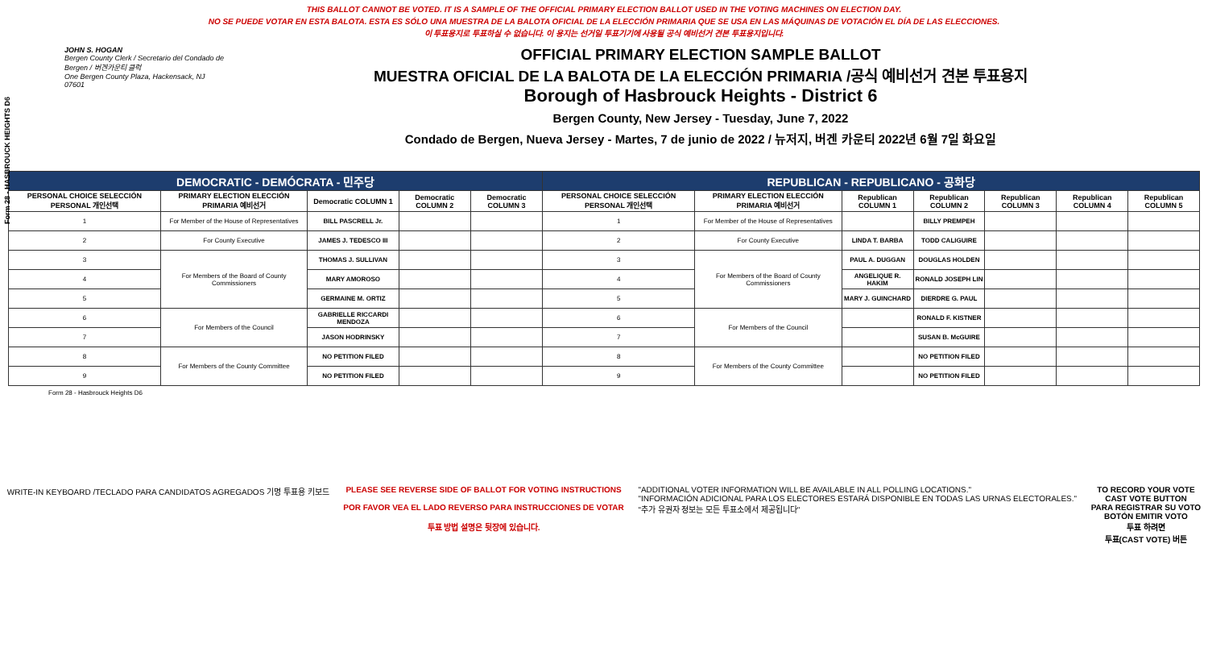Form 28 - HASBROUCK HEIGHTS D6
THIS BALLOT CANNOT BE VOTED. IT IS A SAMPLE OF THE OFFICIAL PRIMARY ELECTION BALLOT USED IN THE VOTING MACHINES ON ELECTION DAY.
NO SE PUEDE VOTAR EN ESTA BALOTA. ESTA ES SÓLO UNA MUESTRA DE LA BALOTA OFICIAL DE LA ELECCIÓN PRIMARIA QUE SE USA EN LAS MÁQUINAS DE VOTACIÓN EL DÍA DE LAS ELECCIONES.
이 투표용지로 투표하실 수 없습니다. 이 용지는 선거일 투표기기에 사용될 공식 예비선거 견본 투표용지입니다.
JOHN S. HOGAN
Bergen County Clerk / Secretario del Condado de Bergen / 버겐카운티 클럭
One Bergen County Plaza, Hackensack, NJ 07601
OFFICIAL PRIMARY ELECTION SAMPLE BALLOT
MUESTRA OFICIAL DE LA BALOTA DE LA ELECCIÓN PRIMARIA /공식 예비선거 견본 투표용지
Borough of Hasbrouck Heights - District 6
Bergen County, New Jersey - Tuesday, June 7, 2022
Condado de Bergen, Nueva Jersey - Martes, 7 de junio de 2022 / 뉴저지, 버겐 카운티 2022년 6월 7일 화요일
| DEMOCRATIC - DEMÓCRATA - 민주당 | | | | | REPUBLICAN - REPUBLICANO - 공화당 | | | | | | |
| --- | --- | --- | --- | --- | --- | --- | --- | --- | --- | --- | --- |
| PERSONAL CHOICE SELECCIÓN PERSONAL 개인선택 | PRIMARY ELECTION ELECCIÓN PRIMARIA 예비선거 | Democratic COLUMN 1 | Democratic COLUMN 2 | Democratic COLUMN 3 | PERSONAL CHOICE SELECCIÓN PERSONAL 개인선택 | PRIMARY ELECTION ELECCIÓN PRIMARIA 예비선거 | Republican COLUMN 1 | Republican COLUMN 2 | Republican COLUMN 3 | Republican COLUMN 4 | Republican COLUMN 5 |
| 1 | For Member of the House of Representatives | BILL PASCRELL Jr. | | | 1 | For Member of the House of Representatives | | BILLY PREMPEH | | | |
| 2 | For County Executive | JAMES J. TEDESCO III | | | 2 | For County Executive | LINDA T. BARBA | TODD CALIGUIRE | | | |
| 3 | For Members of the Board of County Commissioners | THOMAS J. SULLIVAN | | | 3 | For Members of the Board of County Commissioners | PAUL A. DUGGAN | DOUGLAS HOLDEN | | | |
| 4 | | MARY AMOROSO | | | 4 | | ANGELIQUE R. HAKIM | RONALD JOSEPH LIN | | | |
| 5 | | GERMAINE M. ORTIZ | | | 5 | | MARY J. GUINCHARD | DIERDRE G. PAUL | | | |
| 6 | For Members of the Council | GABRIELLE RICCARDI MENDOZA | | | 6 | For Members of the Council | | RONALD F. KISTNER | | | |
| 7 | | JASON HODRINSKY | | | 7 | | | SUSAN B. McGUIRE | | | |
| 8 | For Members of the County Committee | NO PETITION FILED | | | 8 | For Members of the County Committee | | NO PETITION FILED | | | |
| 9 | | NO PETITION FILED | | | 9 | | | NO PETITION FILED | | | |
Form 28 - Hasbrouck Heights D6
WRITE-IN KEYBOARD /TECLADO PARA CANDIDATOS AGREGADOS 기명 투표용 키보드
PLEASE SEE REVERSE SIDE OF BALLOT FOR VOTING INSTRUCTIONS
POR FAVOR VEA EL LADO REVERSO PARA INSTRUCCIONES DE VOTAR
투표 방법 설명은 뒷장에 있습니다.
"ADDITIONAL VOTER INFORMATION WILL BE AVAILABLE IN ALL POLLING LOCATIONS."
"INFORMACIÓN ADICIONAL PARA LOS ELECTORES ESTARÁ DISPONIBLE EN TODAS LAS URNAS ELECTORALES."
"추가 유권자 정보는 모든 투표소에서 제공됩니다"
TO RECORD YOUR VOTE
CAST VOTE BUTTON
PARA REGISTRAR SU VOTO
BOTÓN EMITIR VOTO
투표 하려면
투표(CAST VOTE) 버튼